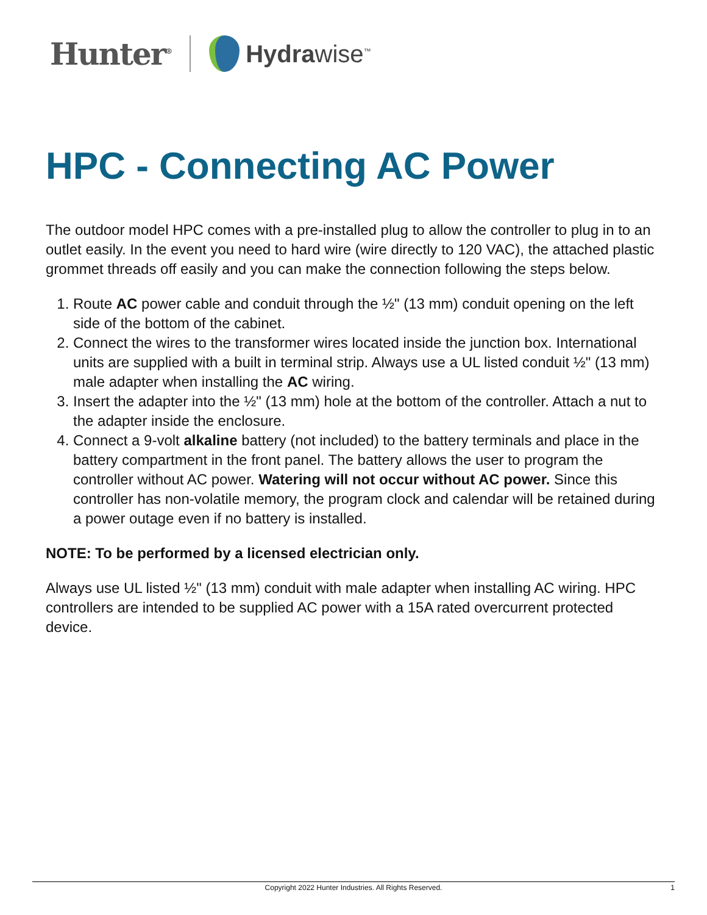Hunter<sup>®</sup>
Hydrawise<sup>™</sup>
HPC - Connecting AC Power
The outdoor model HPC comes with a pre-installed plug to allow the controller to plug in to an outlet easily. In the event you need to hard wire (wire directly to 120 VAC), the attached plastic grommet threads off easily and you can make the connection following the steps below.
1. Route AC power cable and conduit through the ½" (13 mm) conduit opening on the left side of the bottom of the cabinet.
2. Connect the wires to the transformer wires located inside the junction box. International units are supplied with a built in terminal strip. Always use a UL listed conduit ½" (13 mm) male adapter when installing the AC wiring.
3. Insert the adapter into the ½" (13 mm) hole at the bottom of the controller. Attach a nut to the adapter inside the enclosure.
4. Connect a 9-volt alkaline battery (not included) to the battery terminals and place in the battery compartment in the front panel. The battery allows the user to program the controller without AC power. Watering will not occur without AC power. Since this controller has non-volatile memory, the program clock and calendar will be retained during a power outage even if no battery is installed.
NOTE: To be performed by a licensed electrician only.
Always use UL listed ½" (13 mm) conduit with male adapter when installing AC wiring. HPC controllers are intended to be supplied AC power with a 15A rated overcurrent protected device.
Copyright 2022 Hunter Industries. All Rights Reserved. 1